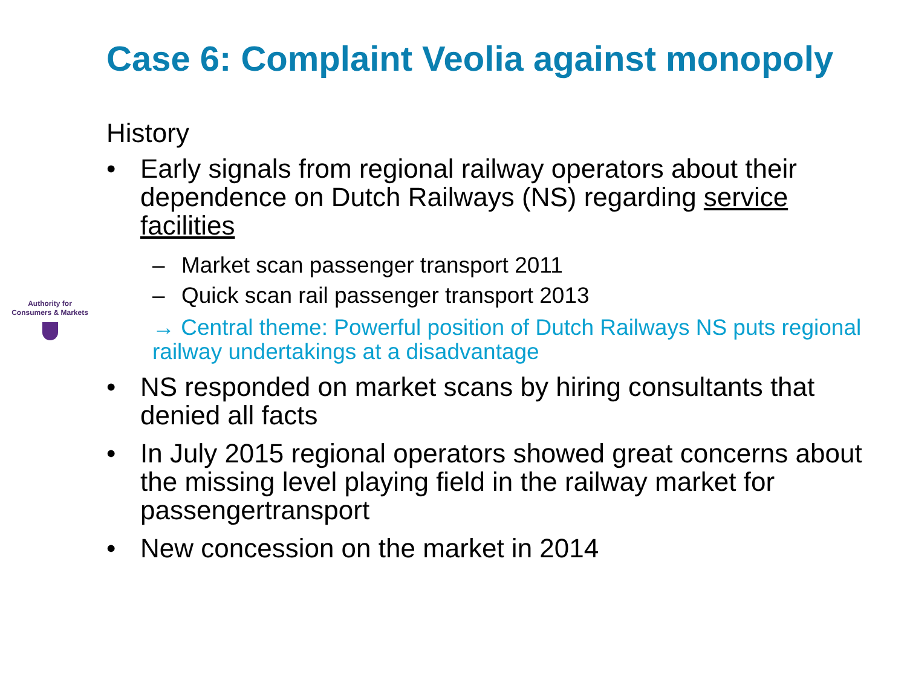Authority for
Consumers & Markets
Case 6: Complaint Veolia against monopoly
History
• Early signals from regional railway operators about their dependence on Dutch Railways (NS) regarding service facilities
– Market scan passenger transport 2011
– Quick scan rail passenger transport 2013
→ Central theme: Powerful position of Dutch Railways NS puts regional railway undertakings at a disadvantage
• NS responded on market scans by hiring consultants that denied all facts
• In July 2015 regional operators showed great concerns about the missing level playing field in the railway market for passengertransport
• New concession on the market in 2014